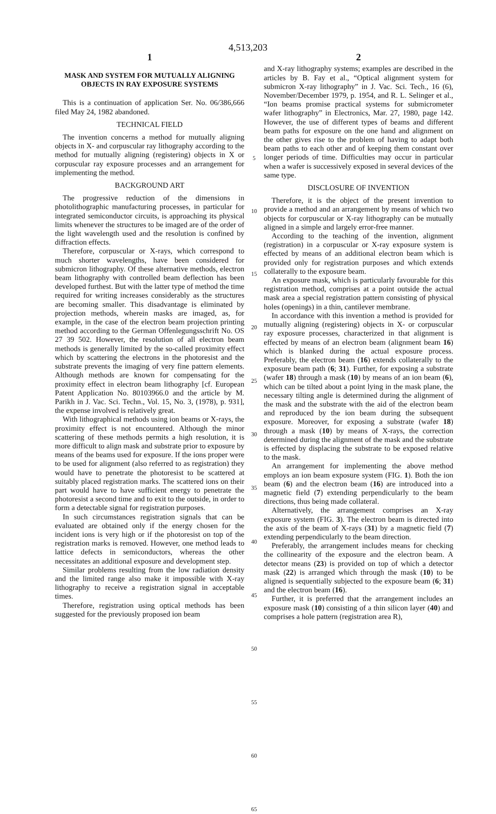4,513,203
1
MASK AND SYSTEM FOR MUTUALLY ALIGNING OBJECTS IN RAY EXPOSURE SYSTEMS
This is a continuation of application Ser. No. 06/386,666 filed May 24, 1982 abandoned.
TECHNICAL FIELD
The invention concerns a method for mutually aligning objects in X- and corpuscular ray lithography according to the method for mutually aligning (registering) objects in X or corpuscular ray exposure processes and an arrangement for implementing the method.
BACKGROUND ART
The progressive reduction of the dimensions in photolithographic manufacturing processes, in particular for integrated semiconductor circuits, is approaching its physical limits whenever the structures to be imaged are of the order of the light wavelength used and the resolution is confined by diffraction effects.
Therefore, corpuscular or X-rays, which correspond to much shorter wavelengths, have been considered for submicron lithography. Of these alternative methods, electron beam lithography with controlled beam deflection has been developed furthest. But with the latter type of method the time required for writing increases considerably as the structures are becoming smaller. This disadvantage is eliminated by projection methods, wherein masks are imaged, as, for example, in the case of the electron beam projection printing method according to the German Offenlegungsschrift No. OS 27 39 502. However, the resolution of all electron beam methods is generally limited by the so-called proximity effect which by scattering the electrons in the photoresist and the substrate prevents the imaging of very fine pattern elements. Although methods are known for compensating for the proximity effect in electron beam lithography [cf. European Patent Application No. 80103966.0 and the article by M. Parikh in J. Vac. Sci. Techn., Vol. 15, No. 3, (1978), p. 931], the expense involved is relatively great.
With lithographical methods using ion beams or X-rays, the proximity effect is not encountered. Although the minor scattering of these methods permits a high resolution, it is more difficult to align mask and substrate prior to exposure by means of the beams used for exposure. If the ions proper were to be used for alignment (also referred to as registration) they would have to penetrate the photoresist to be scattered at suitably placed registration marks. The scattered ions on their part would have to have sufficient energy to penetrate the photoresist a second time and to exit to the outside, in order to form a detectable signal for registration purposes.
In such circumstances registration signals that can be evaluated are obtained only if the energy chosen for the incident ions is very high or if the photoresist on top of the registration marks is removed. However, one method leads to lattice defects in semiconductors, whereas the other necessitates an additional exposure and development step.
Similar problems resulting from the low radiation density and the limited range also make it impossible with X-ray lithography to receive a registration signal in acceptable times.
Therefore, registration using optical methods has been suggested for the previously proposed ion beam
5
10
15
20
25
30
35
40
45
50
55
60
65
2
and X-ray lithography systems; examples are described in the articles by B. Fay et al., “Optical alignment system for submicron X-ray lithography” in J. Vac. Sci. Tech., 16 (6), November/December 1979, p. 1954, and R. L. Selinger et al., “Ion beams promise practical systems for submicrometer wafer lithography” in Electronics, Mar. 27, 1980, page 142. However, the use of different types of beams and different beam paths for exposure on the one hand and alignment on the other gives rise to the problem of having to adapt both beam paths to each other and of keeping them constant over longer periods of time. Difficulties may occur in particular when a wafer is successively exposed in several devices of the same type.
DISCLOSURE OF INVENTION
Therefore, it is the object of the present invention to provide a method and an arrangement by means of which two objects for corpuscular or X-ray lithography can be mutually aligned in a simple and largely error-free manner.
According to the teaching of the invention, alignment (registration) in a corpuscular or X-ray exposure system is effected by means of an additional electron beam which is provided only for registration purposes and which extends collaterally to the exposure beam.
An exposure mask, which is particularly favourable for this registration method, comprises at a point outside the actual mask area a special registration pattern consisting of physical holes (openings) in a thin, cantilever membrane.
In accordance with this invention a method is provided for mutually aligning (registering) objects in X- or corpuscular ray exposure processes, characterized in that alignment is effected by means of an electron beam (alignment beam 16) which is blanked during the actual exposure process. Preferably, the electron beam (16) extends collaterally to the exposure beam path (6; 31). Further, for exposing a substrate (wafer 18) through a mask (10) by means of an ion beam (6), which can be tilted about a point lying in the mask plane, the necessary tilting angle is determined during the alignment of the mask and the substrate with the aid of the electron beam and reproduced by the ion beam during the subsequent exposure. Moreover, for exposing a substrate (wafer 18) through a mask (10) by means of X-rays, the correction determined during the alignment of the mask and the substrate is effected by displacing the substrate to be exposed relative to the mask.
An arrangement for implementing the above method employs an ion beam exposure system (FIG. 1). Both the ion beam (6) and the electron beam (16) are introduced into a magnetic field (7) extending perpendicularly to the beam directions, thus being made collateral.
Alternatively, the arrangement comprises an X-ray exposure system (FIG. 3). The electron beam is directed into the axis of the beam of X-rays (31) by a magnetic field (7) extending perpendicularly to the beam direction.
Preferably, the arrangement includes means for checking the collinearity of the exposure and the electron beam. A detector means (23) is provided on top of which a detector mask (22) is arranged which through the mask (10) to be aligned is sequentially subjected to the exposure beam (6; 31) and the electron beam (16).
Further, it is preferred that the arrangement includes an exposure mask (10) consisting of a thin silicon layer (40) and comprises a hole pattern (registration area R),